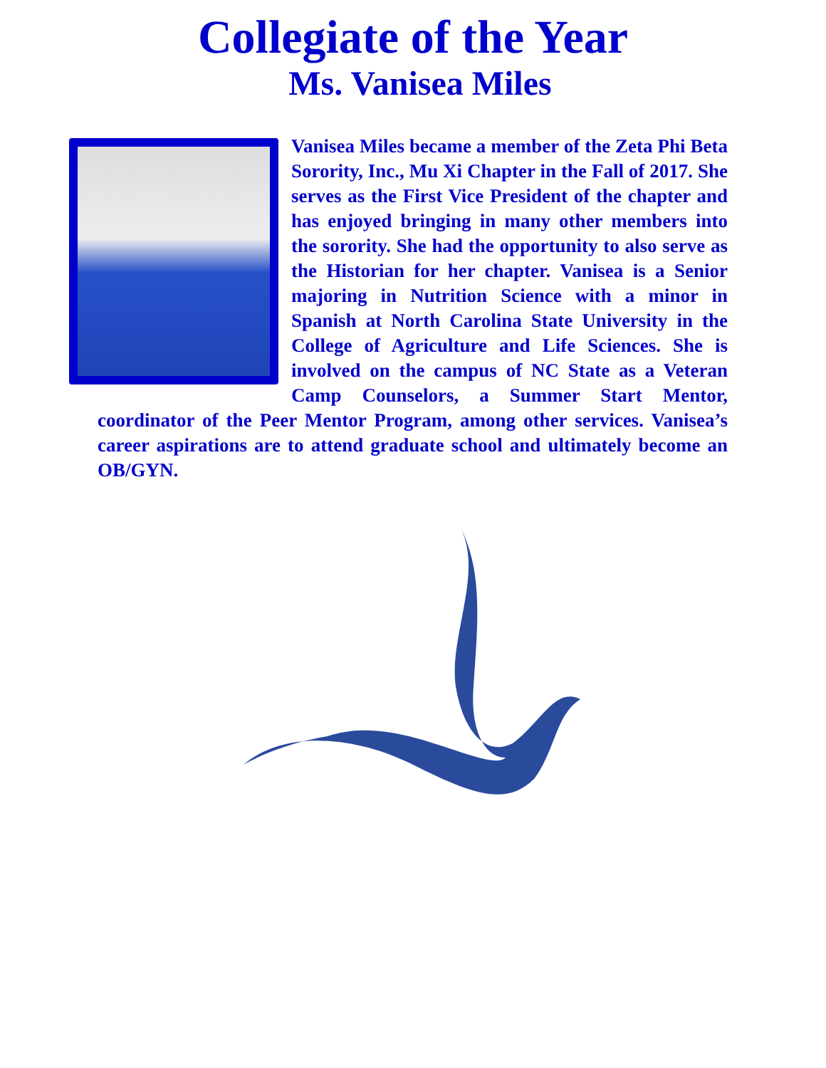Collegiate of the Year
Ms. Vanisea Miles
Vanisea Miles became a member of the Zeta Phi Beta Sorority, Inc., Mu Xi Chapter in the Fall of 2017. She serves as the First Vice President of the chapter and has enjoyed bringing in many other members into the sorority. She had the opportunity to also serve as the Historian for her chapter. Vanisea is a Senior majoring in Nutrition Science with a minor in Spanish at North Carolina State University in the College of Agriculture and Life Sciences. She is involved on the campus of NC State as a Veteran Camp Counselors, a Summer Start Mentor, coordinator of the Peer Mentor Program, among other services. Vanisea’s career aspirations are to attend graduate school and ultimately become an OB/GYN.